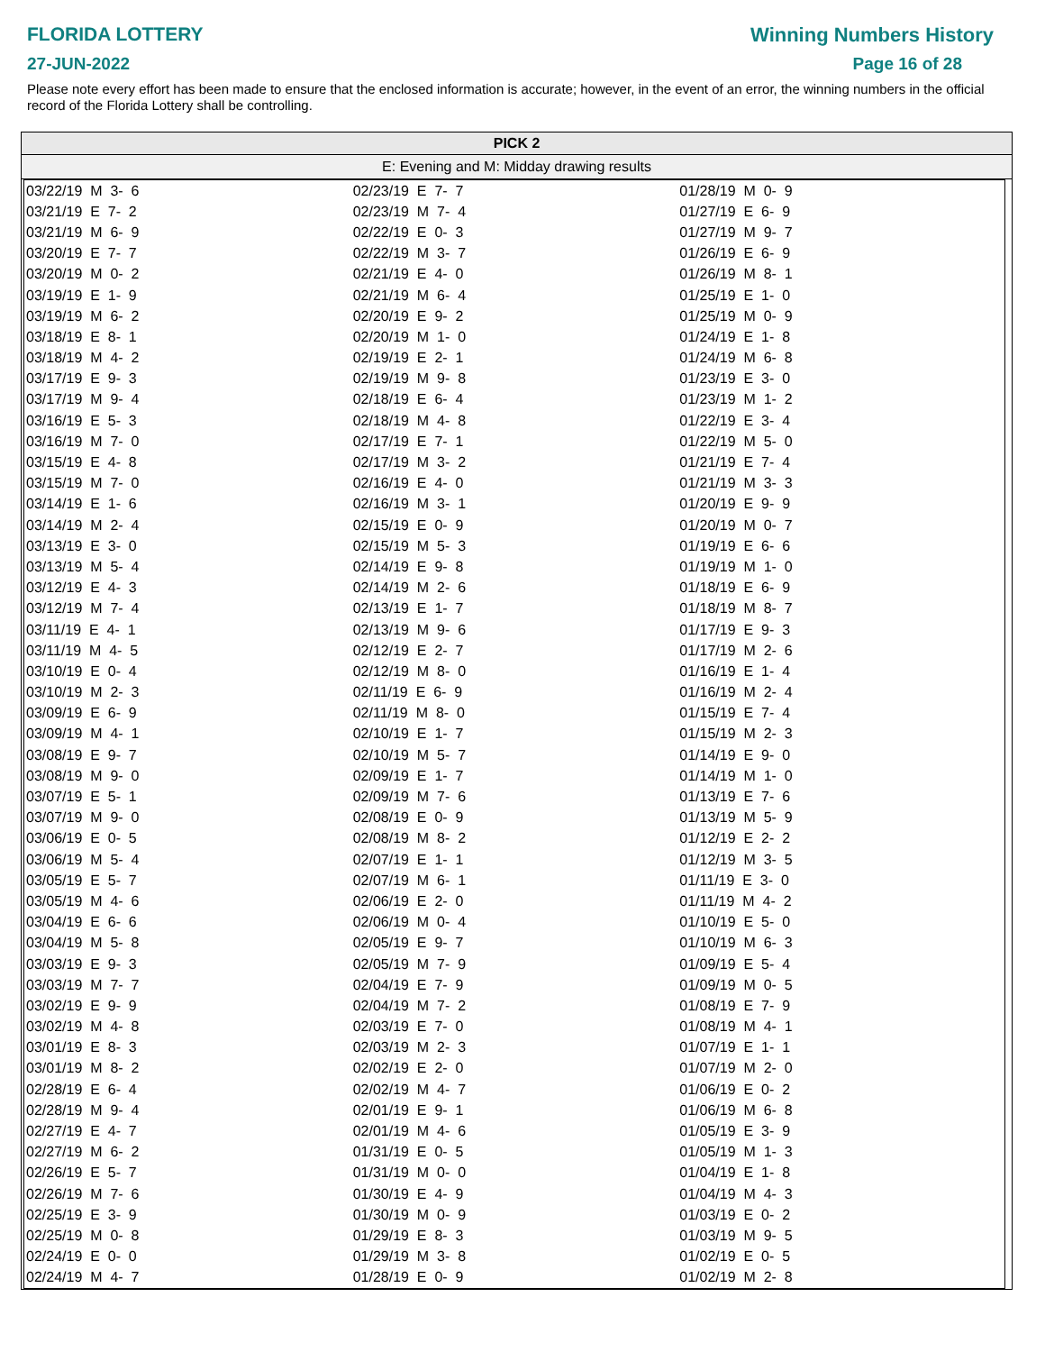FLORIDA LOTTERY
27-JUN-2022
Winning Numbers History
Page 16 of 28
Please note every effort has been made to ensure that the enclosed information is accurate; however, in the event of an error, the winning numbers in the official record of the Florida Lottery shall be controlling.
PICK 2
E: Evening and M: Midday drawing results
| 03/22/19 M 3- 6 | 02/23/19 E 7- 7 | 01/28/19 M 0- 9 |
| 03/21/19 E 7- 2 | 02/23/19 M 7- 4 | 01/27/19 E 6- 9 |
| 03/21/19 M 6- 9 | 02/22/19 E 0- 3 | 01/27/19 M 9- 7 |
| 03/20/19 E 7- 7 | 02/22/19 M 3- 7 | 01/26/19 E 6- 9 |
| 03/20/19 M 0- 2 | 02/21/19 E 4- 0 | 01/26/19 M 8- 1 |
| 03/19/19 E 1- 9 | 02/21/19 M 6- 4 | 01/25/19 E 1- 0 |
| 03/19/19 M 6- 2 | 02/20/19 E 9- 2 | 01/25/19 M 0- 9 |
| 03/18/19 E 8- 1 | 02/20/19 M 1- 0 | 01/24/19 E 1- 8 |
| 03/18/19 M 4- 2 | 02/19/19 E 2- 1 | 01/24/19 M 6- 8 |
| 03/17/19 E 9- 3 | 02/19/19 M 9- 8 | 01/23/19 E 3- 0 |
| 03/17/19 M 9- 4 | 02/18/19 E 6- 4 | 01/23/19 M 1- 2 |
| 03/16/19 E 5- 3 | 02/18/19 M 4- 8 | 01/22/19 E 3- 4 |
| 03/16/19 M 7- 0 | 02/17/19 E 7- 1 | 01/22/19 M 5- 0 |
| 03/15/19 E 4- 8 | 02/17/19 M 3- 2 | 01/21/19 E 7- 4 |
| 03/15/19 M 7- 0 | 02/16/19 E 4- 0 | 01/21/19 M 3- 3 |
| 03/14/19 E 1- 6 | 02/16/19 M 3- 1 | 01/20/19 E 9- 9 |
| 03/14/19 M 2- 4 | 02/15/19 E 0- 9 | 01/20/19 M 0- 7 |
| 03/13/19 E 3- 0 | 02/15/19 M 5- 3 | 01/19/19 E 6- 6 |
| 03/13/19 M 5- 4 | 02/14/19 E 9- 8 | 01/19/19 M 1- 0 |
| 03/12/19 E 4- 3 | 02/14/19 M 2- 6 | 01/18/19 E 6- 9 |
| 03/12/19 M 7- 4 | 02/13/19 E 1- 7 | 01/18/19 M 8- 7 |
| 03/11/19 E 4- 1 | 02/13/19 M 9- 6 | 01/17/19 E 9- 3 |
| 03/11/19 M 4- 5 | 02/12/19 E 2- 7 | 01/17/19 M 2- 6 |
| 03/10/19 E 0- 4 | 02/12/19 M 8- 0 | 01/16/19 E 1- 4 |
| 03/10/19 M 2- 3 | 02/11/19 E 6- 9 | 01/16/19 M 2- 4 |
| 03/09/19 E 6- 9 | 02/11/19 M 8- 0 | 01/15/19 E 7- 4 |
| 03/09/19 M 4- 1 | 02/10/19 E 1- 7 | 01/15/19 M 2- 3 |
| 03/08/19 E 9- 7 | 02/10/19 M 5- 7 | 01/14/19 E 9- 0 |
| 03/08/19 M 9- 0 | 02/09/19 E 1- 7 | 01/14/19 M 1- 0 |
| 03/07/19 E 5- 1 | 02/09/19 M 7- 6 | 01/13/19 E 7- 6 |
| 03/07/19 M 9- 0 | 02/08/19 E 0- 9 | 01/13/19 M 5- 9 |
| 03/06/19 E 0- 5 | 02/08/19 M 8- 2 | 01/12/19 E 2- 2 |
| 03/06/19 M 5- 4 | 02/07/19 E 1- 1 | 01/12/19 M 3- 5 |
| 03/05/19 E 5- 7 | 02/07/19 M 6- 1 | 01/11/19 E 3- 0 |
| 03/05/19 M 4- 6 | 02/06/19 E 2- 0 | 01/11/19 M 4- 2 |
| 03/04/19 E 6- 6 | 02/06/19 M 0- 4 | 01/10/19 E 5- 0 |
| 03/04/19 M 5- 8 | 02/05/19 E 9- 7 | 01/10/19 M 6- 3 |
| 03/03/19 E 9- 3 | 02/05/19 M 7- 9 | 01/09/19 E 5- 4 |
| 03/03/19 M 7- 7 | 02/04/19 E 7- 9 | 01/09/19 M 0- 5 |
| 03/02/19 E 9- 9 | 02/04/19 M 7- 2 | 01/08/19 E 7- 9 |
| 03/02/19 M 4- 8 | 02/03/19 E 7- 0 | 01/08/19 M 4- 1 |
| 03/01/19 E 8- 3 | 02/03/19 M 2- 3 | 01/07/19 E 1- 1 |
| 03/01/19 M 8- 2 | 02/02/19 E 2- 0 | 01/07/19 M 2- 0 |
| 02/28/19 E 6- 4 | 02/02/19 M 4- 7 | 01/06/19 E 0- 2 |
| 02/28/19 M 9- 4 | 02/01/19 E 9- 1 | 01/06/19 M 6- 8 |
| 02/27/19 E 4- 7 | 02/01/19 M 4- 6 | 01/05/19 E 3- 9 |
| 02/27/19 M 6- 2 | 01/31/19 E 0- 5 | 01/05/19 M 1- 3 |
| 02/26/19 E 5- 7 | 01/31/19 M 0- 0 | 01/04/19 E 1- 8 |
| 02/26/19 M 7- 6 | 01/30/19 E 4- 9 | 01/04/19 M 4- 3 |
| 02/25/19 E 3- 9 | 01/30/19 M 0- 9 | 01/03/19 E 0- 2 |
| 02/25/19 M 0- 8 | 01/29/19 E 8- 3 | 01/03/19 M 9- 5 |
| 02/24/19 E 0- 0 | 01/29/19 M 3- 8 | 01/02/19 E 0- 5 |
| 02/24/19 M 4- 7 | 01/28/19 E 0- 9 | 01/02/19 M 2- 8 |